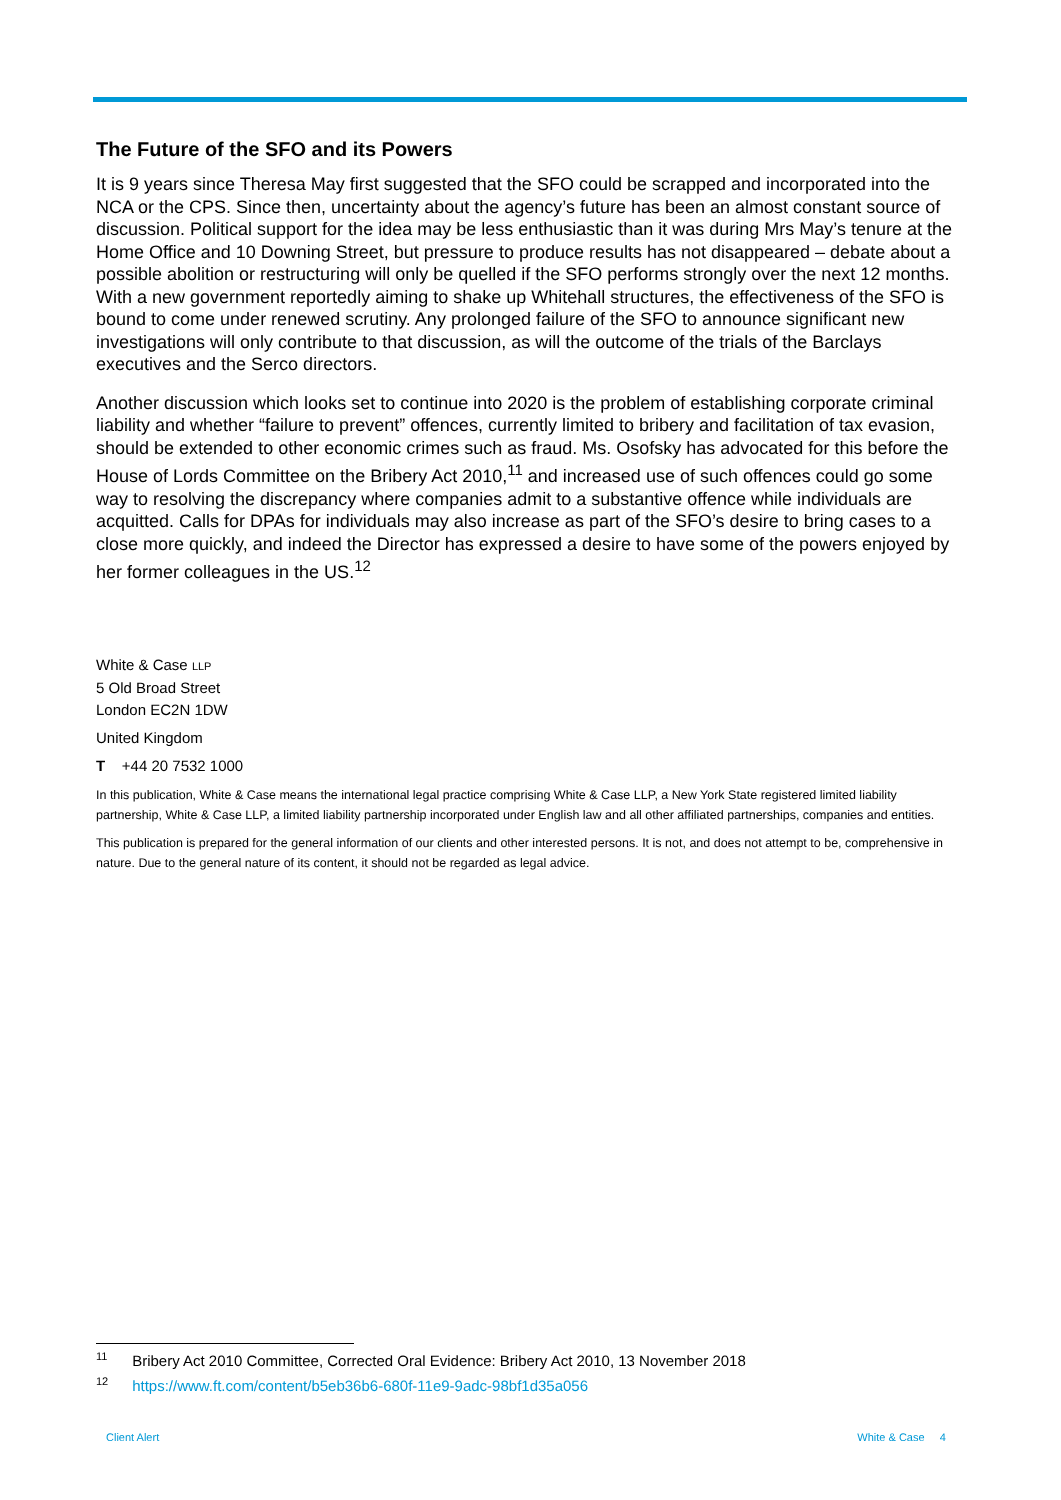The Future of the SFO and its Powers
It is 9 years since Theresa May first suggested that the SFO could be scrapped and incorporated into the NCA or the CPS. Since then, uncertainty about the agency’s future has been an almost constant source of discussion. Political support for the idea may be less enthusiastic than it was during Mrs May’s tenure at the Home Office and 10 Downing Street, but pressure to produce results has not disappeared – debate about a possible abolition or restructuring will only be quelled if the SFO performs strongly over the next 12 months. With a new government reportedly aiming to shake up Whitehall structures, the effectiveness of the SFO is bound to come under renewed scrutiny. Any prolonged failure of the SFO to announce significant new investigations will only contribute to that discussion, as will the outcome of the trials of the Barclays executives and the Serco directors.
Another discussion which looks set to continue into 2020 is the problem of establishing corporate criminal liability and whether “failure to prevent” offences, currently limited to bribery and facilitation of tax evasion, should be extended to other economic crimes such as fraud. Ms. Osofsky has advocated for this before the House of Lords Committee on the Bribery Act 2010,<sup>11</sup> and increased use of such offences could go some way to resolving the discrepancy where companies admit to a substantive offence while individuals are acquitted. Calls for DPAs for individuals may also increase as part of the SFO’s desire to bring cases to a close more quickly, and indeed the Director has expressed a desire to have some of the powers enjoyed by her former colleagues in the US.<sup>12</sup>
White & Case LLP
5 Old Broad Street
London EC2N 1DW
United Kingdom
T +44 20 7532 1000
In this publication, White & Case means the international legal practice comprising White & Case LLP, a New York State registered limited liability partnership, White & Case LLP, a limited liability partnership incorporated under English law and all other affiliated partnerships, companies and entities.
This publication is prepared for the general information of our clients and other interested persons. It is not, and does not attempt to be, comprehensive in nature. Due to the general nature of its content, it should not be regarded as legal advice.
<sup>11</sup> Bribery Act 2010 Committee, Corrected Oral Evidence: Bribery Act 2010, 13 November 2018
<sup>12</sup> https://www.ft.com/content/b5eb36b6-680f-11e9-9adc-98bf1d35a056
Client Alert White & Case 4